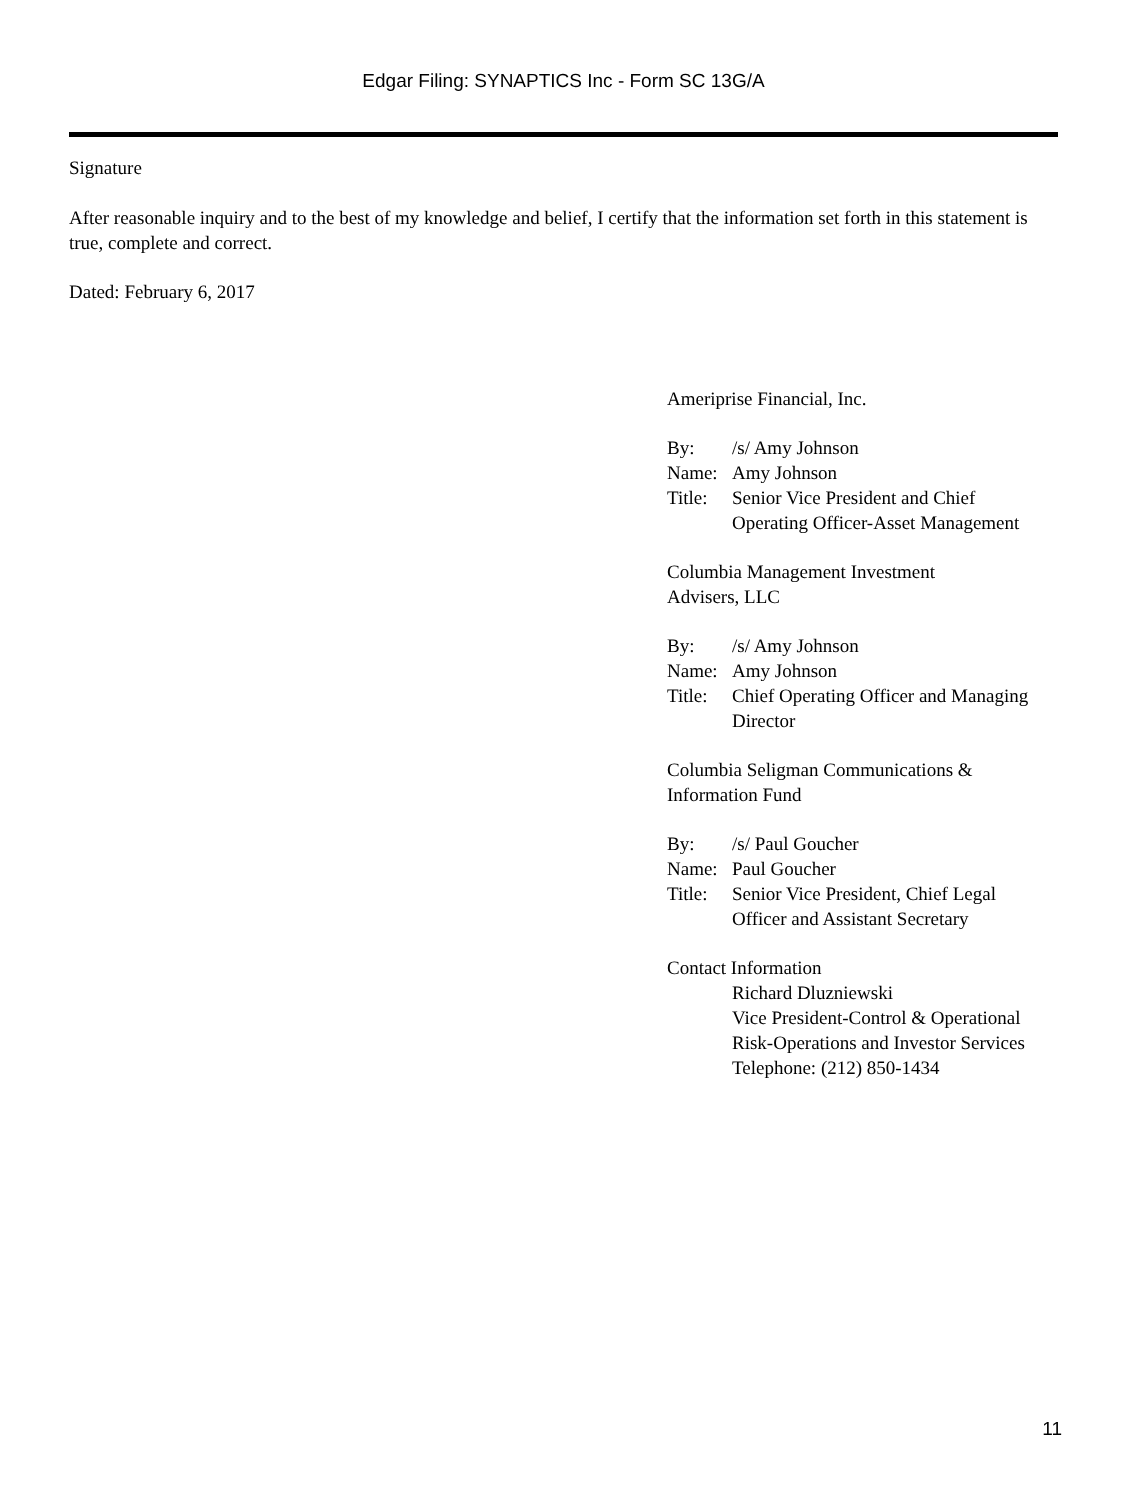Edgar Filing: SYNAPTICS Inc - Form SC 13G/A
Signature
After reasonable inquiry and to the best of my knowledge and belief, I certify that the information set forth in this statement is true, complete and correct.
Dated: February 6, 2017
Ameriprise Financial, Inc.
By: /s/ Amy Johnson
Name: Amy Johnson
Title: Senior Vice President and Chief
Operating Officer-Asset Management
Columbia Management Investment
Advisers, LLC
By: /s/ Amy Johnson
Name: Amy Johnson
Title: Chief Operating Officer and Managing
Director
Columbia Seligman Communications &
Information Fund
By: /s/ Paul Goucher
Name: Paul Goucher
Title: Senior Vice President, Chief Legal
Officer and Assistant Secretary
Contact Information
Richard Dluzniewski
Vice President-Control & Operational
Risk-Operations and Investor Services
Telephone: (212) 850-1434
11